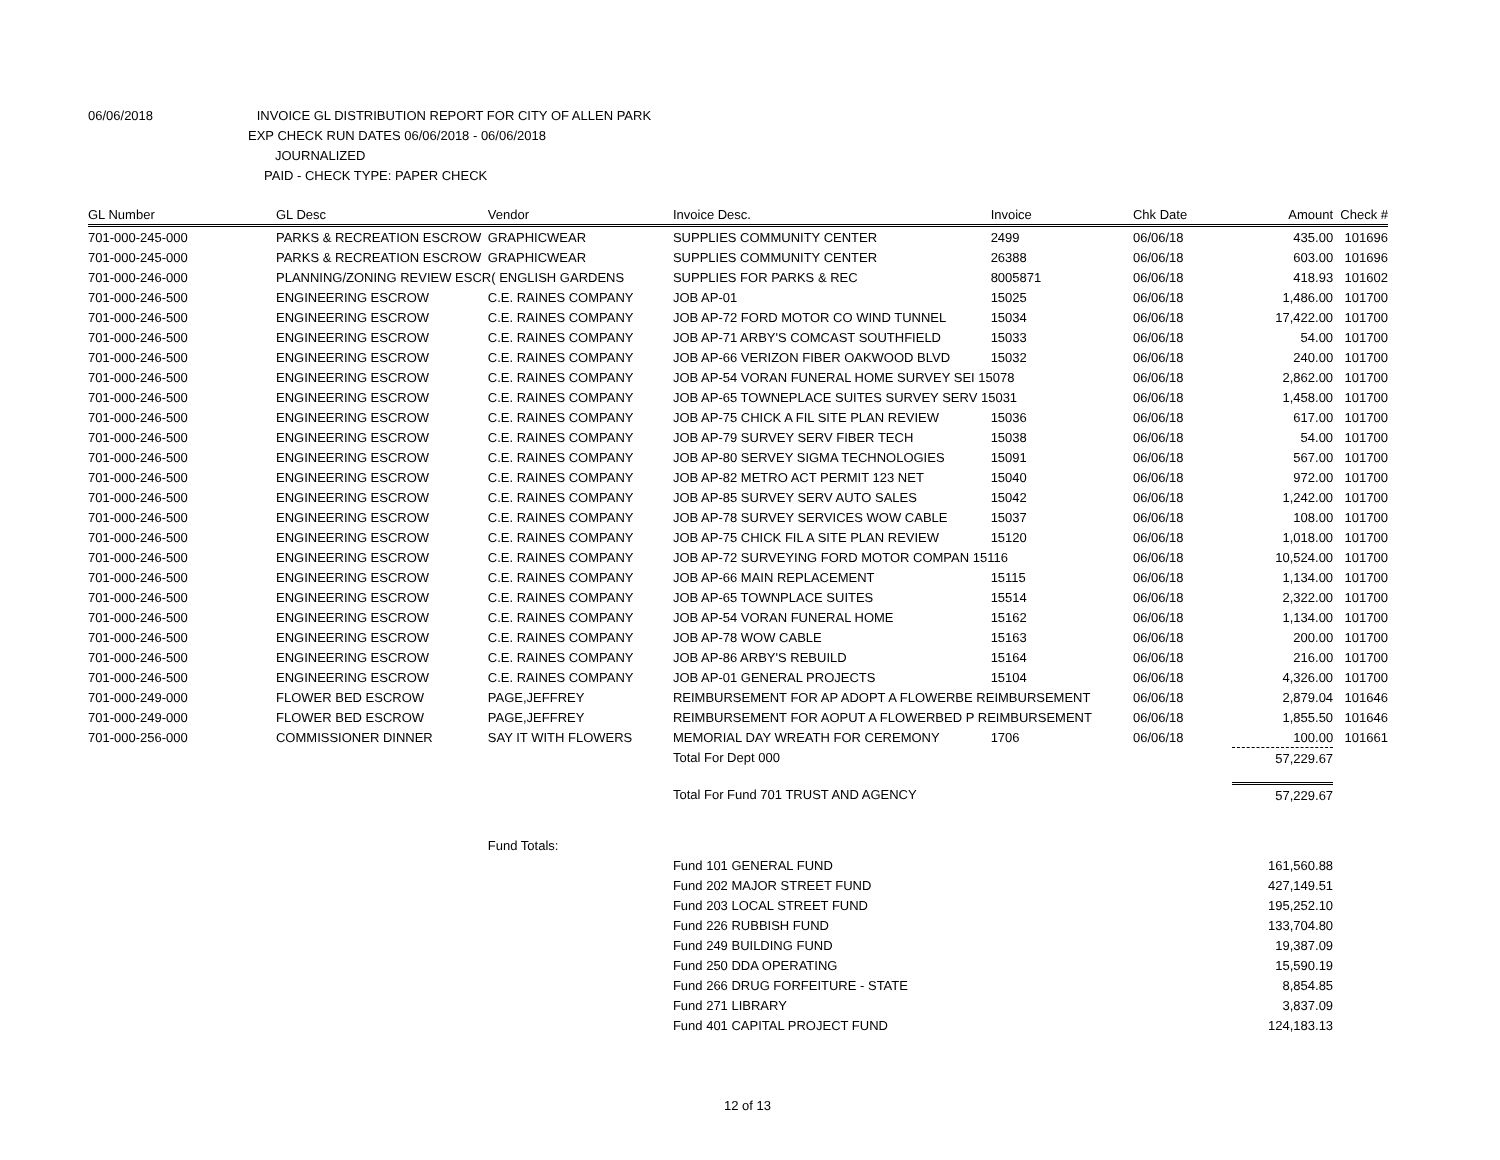06/06/2018 INVOICE GL DISTRIBUTION REPORT FOR CITY OF ALLEN PARK
EXP CHECK RUN DATES 06/06/2018 - 06/06/2018
JOURNALIZED
PAID - CHECK TYPE: PAPER CHECK
| GL Number | GL Desc | Vendor | Invoice Desc. | Invoice | Chk Date | Amount | Check # |
| --- | --- | --- | --- | --- | --- | --- | --- |
| 701-000-245-000 | PARKS & RECREATION ESCROW | GRAPHICWEAR | SUPPLIES COMMUNITY CENTER | 2499 | 06/06/18 | 435.00 | 101696 |
| 701-000-245-000 | PARKS & RECREATION ESCROW | GRAPHICWEAR | SUPPLIES COMMUNITY CENTER | 26388 | 06/06/18 | 603.00 | 101696 |
| 701-000-246-000 | PLANNING/ZONING REVIEW ESCR( ENGLISH GARDENS | | SUPPLIES FOR PARKS & REC | 8005871 | 06/06/18 | 418.93 | 101602 |
| 701-000-246-500 | ENGINEERING ESCROW | C.E. RAINES COMPANY | JOB AP-01 | 15025 | 06/06/18 | 1,486.00 | 101700 |
| 701-000-246-500 | ENGINEERING ESCROW | C.E. RAINES COMPANY | JOB AP-72 FORD MOTOR CO WIND TUNNEL | 15034 | 06/06/18 | 17,422.00 | 101700 |
| 701-000-246-500 | ENGINEERING ESCROW | C.E. RAINES COMPANY | JOB AP-71 ARBY'S COMCAST SOUTHFIELD | 15033 | 06/06/18 | 54.00 | 101700 |
| 701-000-246-500 | ENGINEERING ESCROW | C.E. RAINES COMPANY | JOB AP-66 VERIZON FIBER OAKWOOD BLVD | 15032 | 06/06/18 | 240.00 | 101700 |
| 701-000-246-500 | ENGINEERING ESCROW | C.E. RAINES COMPANY | JOB AP-54 VORAN FUNERAL HOME SURVEY SEI 15078 | | 06/06/18 | 2,862.00 | 101700 |
| 701-000-246-500 | ENGINEERING ESCROW | C.E. RAINES COMPANY | JOB AP-65 TOWNEPLACE SUITES SURVEY SERV 15031 | | 06/06/18 | 1,458.00 | 101700 |
| 701-000-246-500 | ENGINEERING ESCROW | C.E. RAINES COMPANY | JOB AP-75 CHICK A FIL SITE PLAN REVIEW | 15036 | 06/06/18 | 617.00 | 101700 |
| 701-000-246-500 | ENGINEERING ESCROW | C.E. RAINES COMPANY | JOB AP-79 SURVEY SERV FIBER TECH | 15038 | 06/06/18 | 54.00 | 101700 |
| 701-000-246-500 | ENGINEERING ESCROW | C.E. RAINES COMPANY | JOB AP-80 SERVEY SIGMA TECHNOLOGIES | 15091 | 06/06/18 | 567.00 | 101700 |
| 701-000-246-500 | ENGINEERING ESCROW | C.E. RAINES COMPANY | JOB AP-82 METRO ACT PERMIT 123 NET | 15040 | 06/06/18 | 972.00 | 101700 |
| 701-000-246-500 | ENGINEERING ESCROW | C.E. RAINES COMPANY | JOB AP-85 SURVEY SERV AUTO SALES | 15042 | 06/06/18 | 1,242.00 | 101700 |
| 701-000-246-500 | ENGINEERING ESCROW | C.E. RAINES COMPANY | JOB AP-78 SURVEY SERVICES WOW CABLE | 15037 | 06/06/18 | 108.00 | 101700 |
| 701-000-246-500 | ENGINEERING ESCROW | C.E. RAINES COMPANY | JOB AP-75 CHICK FIL A SITE PLAN REVIEW | 15120 | 06/06/18 | 1,018.00 | 101700 |
| 701-000-246-500 | ENGINEERING ESCROW | C.E. RAINES COMPANY | JOB AP-72 SURVEYING FORD MOTOR COMPAN 15116 | | 06/06/18 | 10,524.00 | 101700 |
| 701-000-246-500 | ENGINEERING ESCROW | C.E. RAINES COMPANY | JOB AP-66 MAIN REPLACEMENT | 15115 | 06/06/18 | 1,134.00 | 101700 |
| 701-000-246-500 | ENGINEERING ESCROW | C.E. RAINES COMPANY | JOB AP-65 TOWNPLACE SUITES | 15514 | 06/06/18 | 2,322.00 | 101700 |
| 701-000-246-500 | ENGINEERING ESCROW | C.E. RAINES COMPANY | JOB AP-54 VORAN FUNERAL HOME | 15162 | 06/06/18 | 1,134.00 | 101700 |
| 701-000-246-500 | ENGINEERING ESCROW | C.E. RAINES COMPANY | JOB AP-78 WOW CABLE | 15163 | 06/06/18 | 200.00 | 101700 |
| 701-000-246-500 | ENGINEERING ESCROW | C.E. RAINES COMPANY | JOB AP-86 ARBY'S REBUILD | 15164 | 06/06/18 | 216.00 | 101700 |
| 701-000-246-500 | ENGINEERING ESCROW | C.E. RAINES COMPANY | JOB AP-01 GENERAL PROJECTS | 15104 | 06/06/18 | 4,326.00 | 101700 |
| 701-000-249-000 | FLOWER BED ESCROW | PAGE,JEFFREY | REIMBURSEMENT FOR AP ADOPT A FLOWERBE REIMBURSEMENT | | 06/06/18 | 2,879.04 | 101646 |
| 701-000-249-000 | FLOWER BED ESCROW | PAGE,JEFFREY | REIMBURSEMENT FOR AOPUT A FLOWERBED P REIMBURSEMENT | | 06/06/18 | 1,855.50 | 101646 |
| 701-000-256-000 | COMMISSIONER DINNER | SAY IT WITH FLOWERS | MEMORIAL DAY WREATH FOR CEREMONY | 1706 | 06/06/18 | 100.00 | 101661 |
| | | | Total For Dept 000 | | | 57,229.67 | |
| | | | Total For Fund 701 TRUST AND AGENCY | | | 57,229.67 | |
| | | Fund Totals: | | | | | |
| | | | Fund 101 GENERAL FUND | | | 161,560.88 | |
| | | | Fund 202 MAJOR STREET FUND | | | 427,149.51 | |
| | | | Fund 203 LOCAL STREET FUND | | | 195,252.10 | |
| | | | Fund 226 RUBBISH FUND | | | 133,704.80 | |
| | | | Fund 249 BUILDING FUND | | | 19,387.09 | |
| | | | Fund 250 DDA OPERATING | | | 15,590.19 | |
| | | | Fund 266 DRUG FORFEITURE - STATE | | | 8,854.85 | |
| | | | Fund 271 LIBRARY | | | 3,837.09 | |
| | | | Fund 401 CAPITAL PROJECT FUND | | | 124,183.13 | |
12 of 13